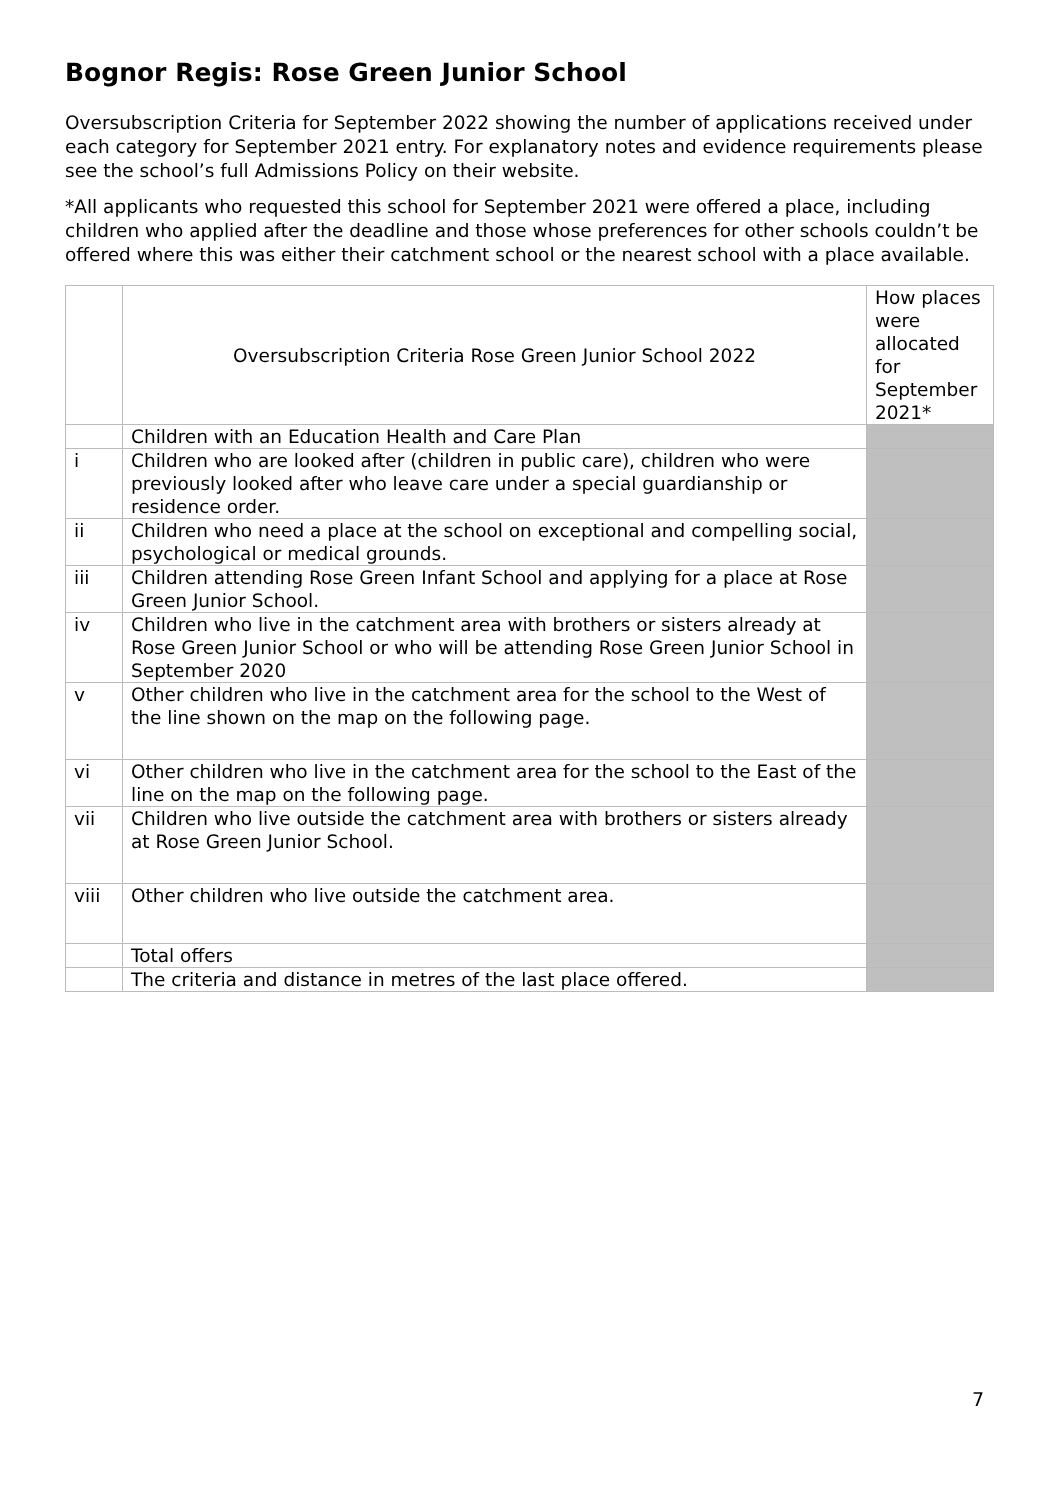Bognor Regis: Rose Green Junior School
Oversubscription Criteria for September 2022 showing the number of applications received under each category for September 2021 entry. For explanatory notes and evidence requirements please see the school’s full Admissions Policy on their website.
*All applicants who requested this school for September 2021 were offered a place, including children who applied after the deadline and those whose preferences for other schools couldn’t be offered where this was either their catchment school or the nearest school with a place available.
| | Oversubscription Criteria Rose Green Junior School 2022 | How places were allocated for September 2021* |
| | Children with an Education Health and Care Plan | |
| i | Children who are looked after (children in public care), children who were previously looked after who leave care under a special guardianship or residence order. | |
| ii | Children who need a place at the school on exceptional and compelling social, psychological or medical grounds. | |
| iii | Children attending Rose Green Infant School and applying for a place at Rose Green Junior School. | |
| iv | Children who live in the catchment area with brothers or sisters already at Rose Green Junior School or who will be attending Rose Green Junior School in September 2020 | |
| v | Other children who live in the catchment area for the school to the West of the line shown on the map on the following page. | |
| vi | Other children who live in the catchment area for the school to the East of the line on the map on the following page. | |
| vii | Children who live outside the catchment area with brothers or sisters already at Rose Green Junior School. | |
| viii | Other children who live outside the catchment area. | |
| | Total offers | |
| | The criteria and distance in metres of the last place offered. | |
7